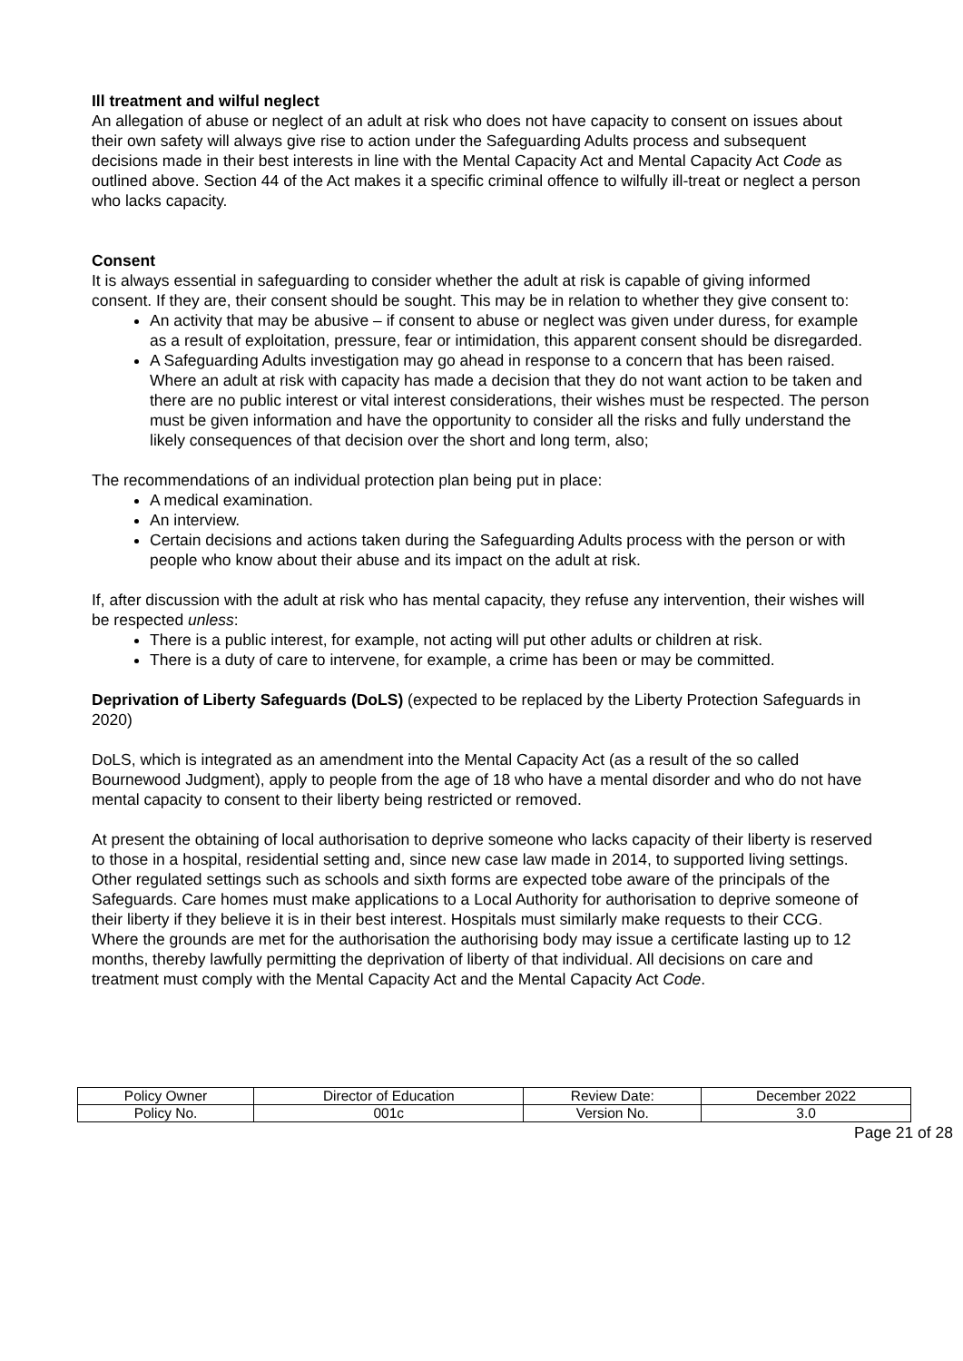Ill treatment and wilful neglect
An allegation of abuse or neglect of an adult at risk who does not have capacity to consent on issues about their own safety will always give rise to action under the Safeguarding Adults process and subsequent decisions made in their best interests in line with the Mental Capacity Act and Mental Capacity Act Code as outlined above. Section 44 of the Act makes it a specific criminal offence to wilfully ill-treat or neglect a person who lacks capacity.
Consent
It is always essential in safeguarding to consider whether the adult at risk is capable of giving informed consent. If they are, their consent should be sought. This may be in relation to whether they give consent to:
An activity that may be abusive – if consent to abuse or neglect was given under duress, for example as a result of exploitation, pressure, fear or intimidation, this apparent consent should be disregarded.
A Safeguarding Adults investigation may go ahead in response to a concern that has been raised. Where an adult at risk with capacity has made a decision that they do not want action to be taken and there are no public interest or vital interest considerations, their wishes must be respected. The person must be given information and have the opportunity to consider all the risks and fully understand the likely consequences of that decision over the short and long term, also;
The recommendations of an individual protection plan being put in place:
A medical examination.
An interview.
Certain decisions and actions taken during the Safeguarding Adults process with the person or with people who know about their abuse and its impact on the adult at risk.
If, after discussion with the adult at risk who has mental capacity, they refuse any intervention, their wishes will be respected unless:
There is a public interest, for example, not acting will put other adults or children at risk.
There is a duty of care to intervene, for example, a crime has been or may be committed.
Deprivation of Liberty Safeguards (DoLS) (expected to be replaced by the Liberty Protection Safeguards in 2020)
DoLS, which is integrated as an amendment into the Mental Capacity Act (as a result of the so called Bournewood Judgment), apply to people from the age of 18 who have a mental disorder and who do not have mental capacity to consent to their liberty being restricted or removed.
At present the obtaining of local authorisation to deprive someone who lacks capacity of their liberty is reserved to those in a hospital, residential setting and, since new case law made in 2014, to supported living settings. Other regulated settings such as schools and sixth forms are expected tobe aware of the principals of the Safeguards. Care homes must make applications to a Local Authority for authorisation to deprive someone of their liberty if they believe it is in their best interest. Hospitals must similarly make requests to their CCG. Where the grounds are met for the authorisation the authorising body may issue a certificate lasting up to 12 months, thereby lawfully permitting the deprivation of liberty of that individual. All decisions on care and treatment must comply with the Mental Capacity Act and the Mental Capacity Act Code.
| Policy Owner | Director of Education | Review Date: | December 2022 |
| Policy No. | 001c | Version No. | 3.0 |
Page 21 of 28